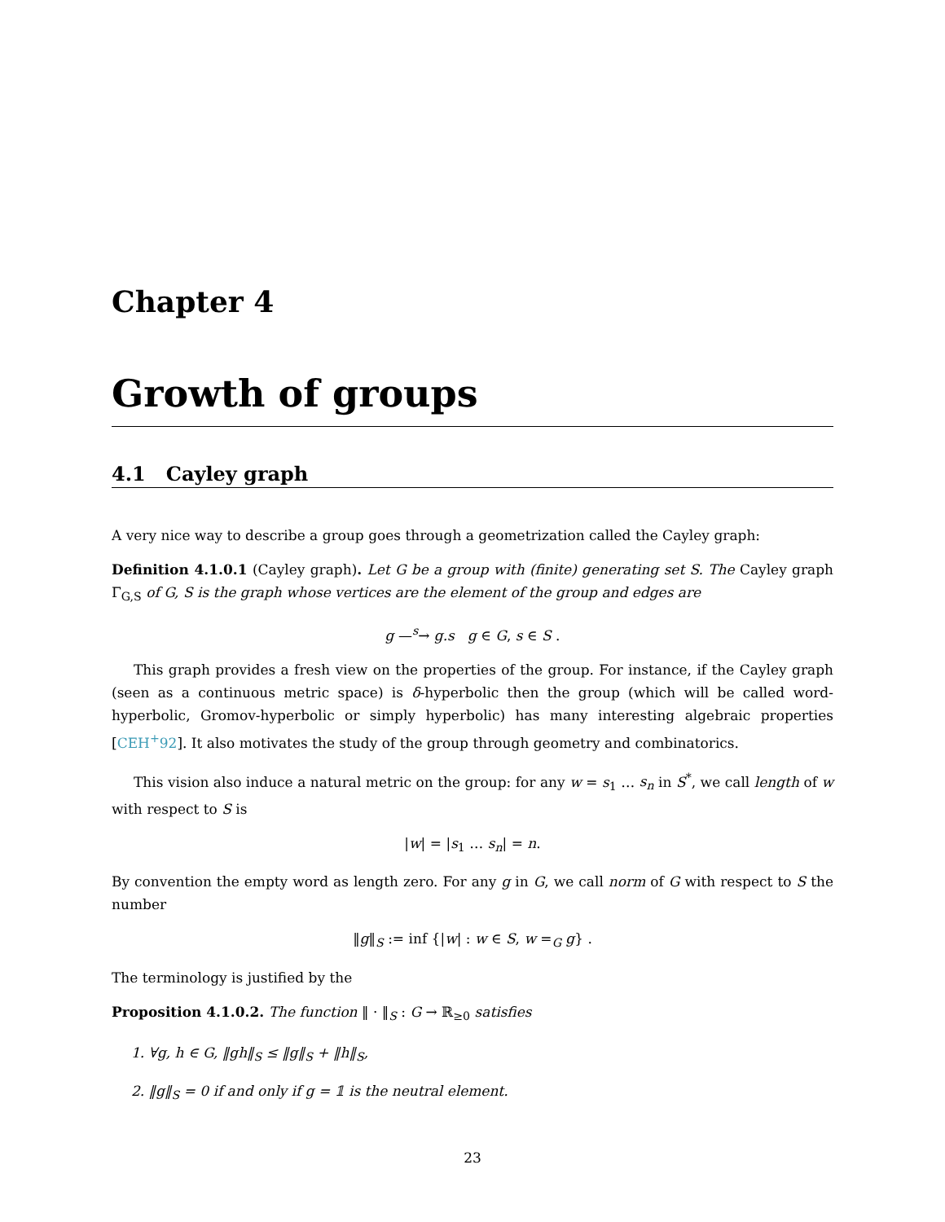Chapter 4
Growth of groups
4.1 Cayley graph
A very nice way to describe a group goes through a geometrization called the Cayley graph:
Definition 4.1.0.1 (Cayley graph). Let G be a group with (finite) generating set S. The Cayley graph Γ<sub>G,S</sub> of G, S is the graph whose vertices are the element of the group and edges are
g —<sup>s</sup>→ g.s g ∈ G, s ∈ S .
This graph provides a fresh view on the properties of the group. For instance, if the Cayley graph (seen as a continuous metric space) is δ-hyperbolic then the group (which will be called word-hyperbolic, Gromov-hyperbolic or simply hyperbolic) has many interesting algebraic properties [CEH<sup>+</sup>92]. It also motivates the study of the group through geometry and combinatorics.
This vision also induce a natural metric on the group: for any w = s<sub>1</sub> … s<sub>n</sub> in S<sup>*</sup>, we call length of w with respect to S is
|w| = |s<sub>1</sub> … s<sub>n</sub>| = n.
By convention the empty word as length zero. For any g in G, we call norm of G with respect to S the number
‖g‖<sub>S</sub> := inf {|w| : w ∈ S, w =<sub>G</sub> g} .
The terminology is justified by the
Proposition 4.1.0.2. The function ‖ · ‖<sub>S</sub> : G → ℝ<sub>≥0</sub> satisfies
1. ∀g, h ∈ G, ‖gh‖<sub>S</sub> ≤ ‖g‖<sub>S</sub> + ‖h‖<sub>S</sub>,
2. ‖g‖<sub>S</sub> = 0 if and only if g = 𝟙 is the neutral element.
23